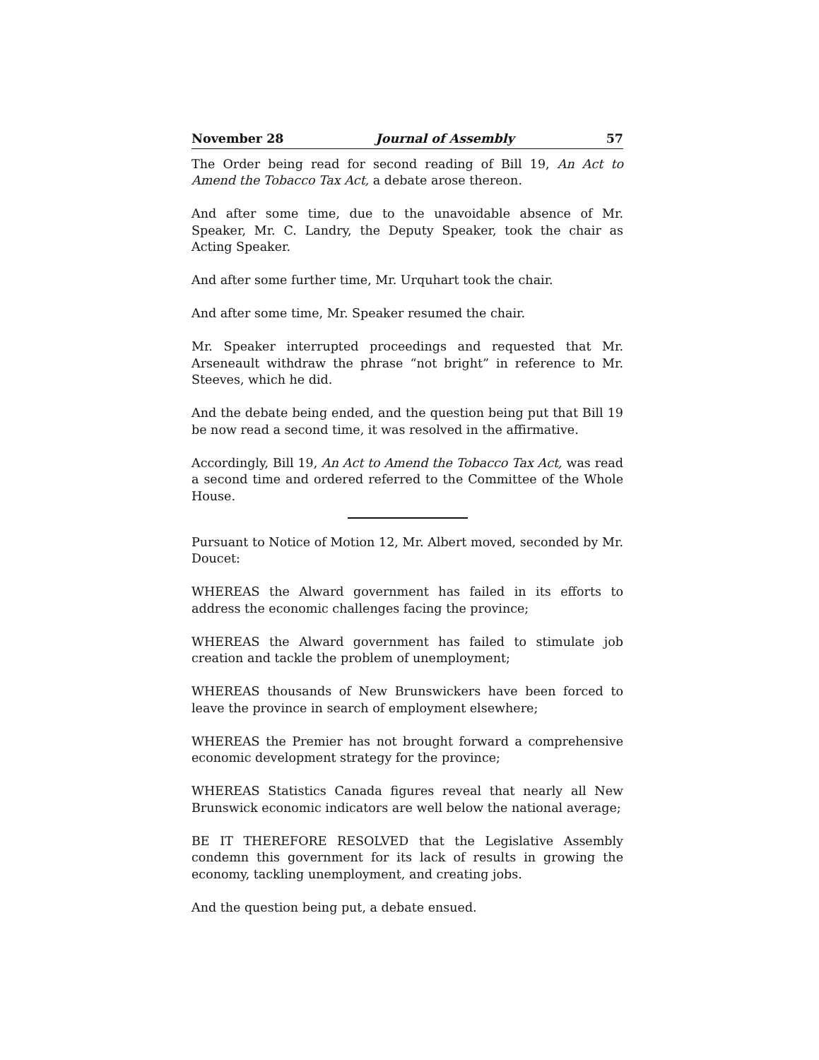November 28 Journal of Assembly 57
The Order being read for second reading of Bill 19, An Act to Amend the Tobacco Tax Act, a debate arose thereon.
And after some time, due to the unavoidable absence of Mr. Speaker, Mr. C. Landry, the Deputy Speaker, took the chair as Acting Speaker.
And after some further time, Mr. Urquhart took the chair.
And after some time, Mr. Speaker resumed the chair.
Mr. Speaker interrupted proceedings and requested that Mr. Arseneault withdraw the phrase “not bright” in reference to Mr. Steeves, which he did.
And the debate being ended, and the question being put that Bill 19 be now read a second time, it was resolved in the affirmative.
Accordingly, Bill 19, An Act to Amend the Tobacco Tax Act, was read a second time and ordered referred to the Committee of the Whole House.
Pursuant to Notice of Motion 12, Mr. Albert moved, seconded by Mr. Doucet:
WHEREAS the Alward government has failed in its efforts to address the economic challenges facing the province;
WHEREAS the Alward government has failed to stimulate job creation and tackle the problem of unemployment;
WHEREAS thousands of New Brunswickers have been forced to leave the province in search of employment elsewhere;
WHEREAS the Premier has not brought forward a comprehensive economic development strategy for the province;
WHEREAS Statistics Canada figures reveal that nearly all New Brunswick economic indicators are well below the national average;
BE IT THEREFORE RESOLVED that the Legislative Assembly condemn this government for its lack of results in growing the economy, tackling unemployment, and creating jobs.
And the question being put, a debate ensued.